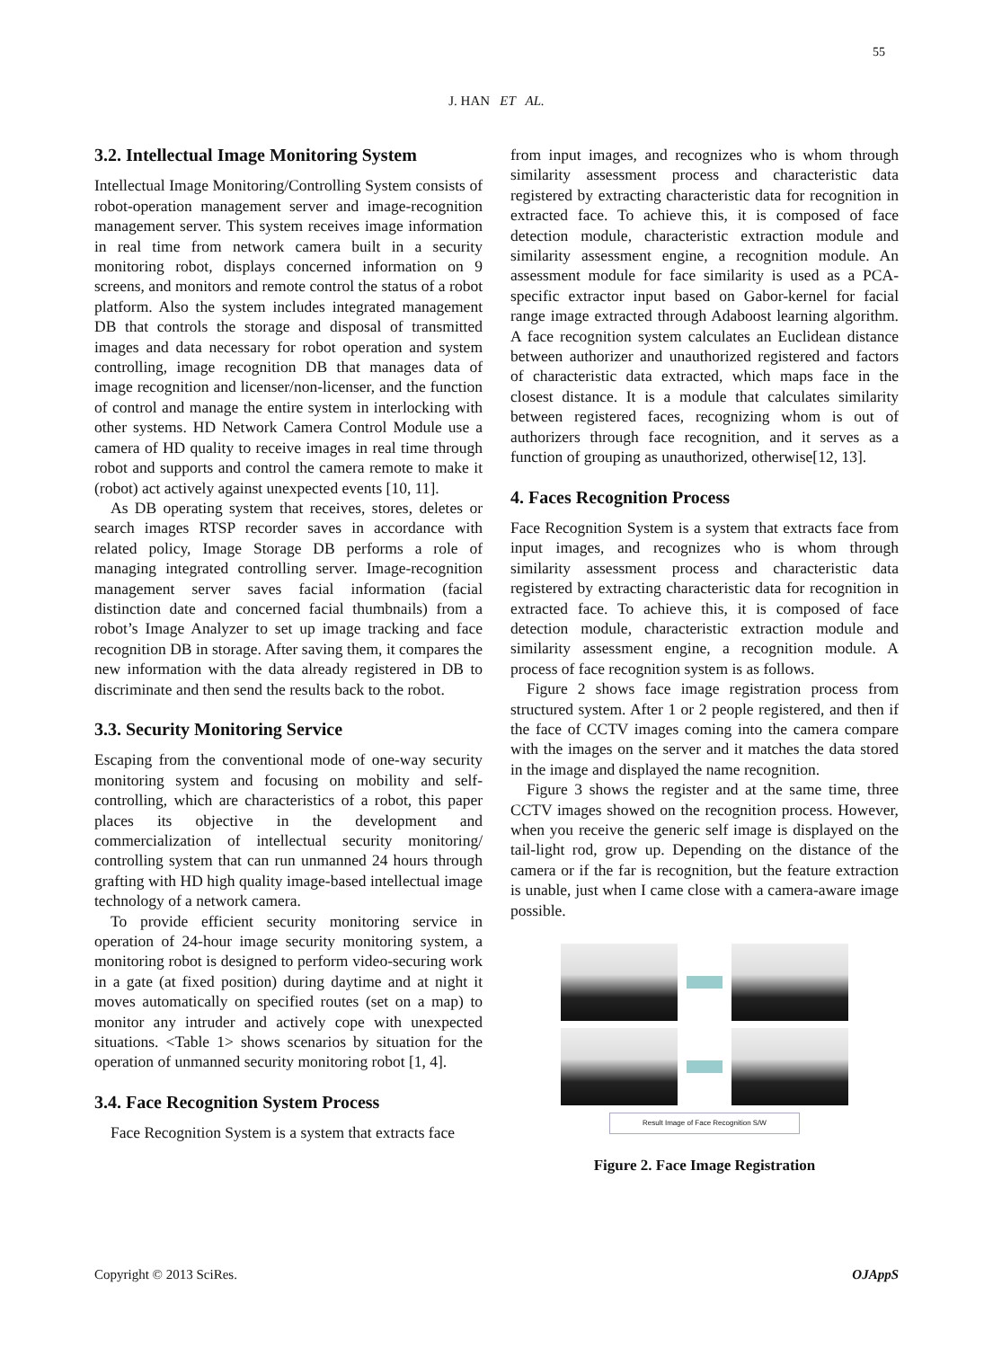55
J. HAN ET AL.
3.2. Intellectual Image Monitoring System
Intellectual Image Monitoring/Controlling System consists of robot-operation management server and image-recognition management server. This system receives image information in real time from network camera built in a security monitoring robot, displays concerned information on 9 screens, and monitors and remote control the status of a robot platform. Also the system includes integrated management DB that controls the storage and disposal of transmitted images and data necessary for robot operation and system controlling, image recognition DB that manages data of image recognition and licenser/non-licenser, and the function of control and manage the entire system in interlocking with other systems. HD Network Camera Control Module use a camera of HD quality to receive images in real time through robot and supports and control the camera remote to make it (robot) act actively against unexpected events [10, 11].
As DB operating system that receives, stores, deletes or search images RTSP recorder saves in accordance with related policy, Image Storage DB performs a role of managing integrated controlling server. Image-recognition management server saves facial information (facial distinction date and concerned facial thumbnails) from a robot’s Image Analyzer to set up image tracking and face recognition DB in storage. After saving them, it compares the new information with the data already registered in DB to discriminate and then send the results back to the robot.
3.3. Security Monitoring Service
Escaping from the conventional mode of one-way security monitoring system and focusing on mobility and self-controlling, which are characteristics of a robot, this paper places its objective in the development and commercialization of intellectual security monitoring/ controlling system that can run unmanned 24 hours through grafting with HD high quality image-based intellectual image technology of a network camera.
To provide efficient security monitoring service in operation of 24-hour image security monitoring system, a monitoring robot is designed to perform video-securing work in a gate (at fixed position) during daytime and at night it moves automatically on specified routes (set on a map) to monitor any intruder and actively cope with unexpected situations. <Table 1> shows scenarios by situation for the operation of unmanned security monitoring robot [1, 4].
3.4. Face Recognition System Process
Face Recognition System is a system that extracts face
from input images, and recognizes who is whom through similarity assessment process and characteristic data registered by extracting characteristic data for recognition in extracted face. To achieve this, it is composed of face detection module, characteristic extraction module and similarity assessment engine, a recognition module. An assessment module for face similarity is used as a PCA-specific extractor input based on Gabor-kernel for facial range image extracted through Adaboost learning algorithm. A face recognition system calculates an Euclidean distance between authorizer and unauthorized registered and factors of characteristic data extracted, which maps face in the closest distance. It is a module that calculates similarity between registered faces, recognizing whom is out of authorizers through face recognition, and it serves as a function of grouping as unauthorized, otherwise[12, 13].
4. Faces Recognition Process
Face Recognition System is a system that extracts face from input images, and recognizes who is whom through similarity assessment process and characteristic data registered by extracting characteristic data for recognition in extracted face. To achieve this, it is composed of face detection module, characteristic extraction module and similarity assessment engine, a recognition module. A process of face recognition system is as follows.
Figure 2 shows face image registration process from structured system. After 1 or 2 people registered, and then if the face of CCTV images coming into the camera compare with the images on the server and it matches the data stored in the image and displayed the name recognition.
Figure 3 shows the register and at the same time, three CCTV images showed on the recognition process. However, when you receive the generic self image is displayed on the tail-light rod, grow up. Depending on the distance of the camera or if the far is recognition, but the feature extraction is unable, just when I came close with a camera-aware image possible.
Result Image of Face Recognition S/W
Figure 2. Face Image Registration
Copyright © 2013 SciRes. OJAppS